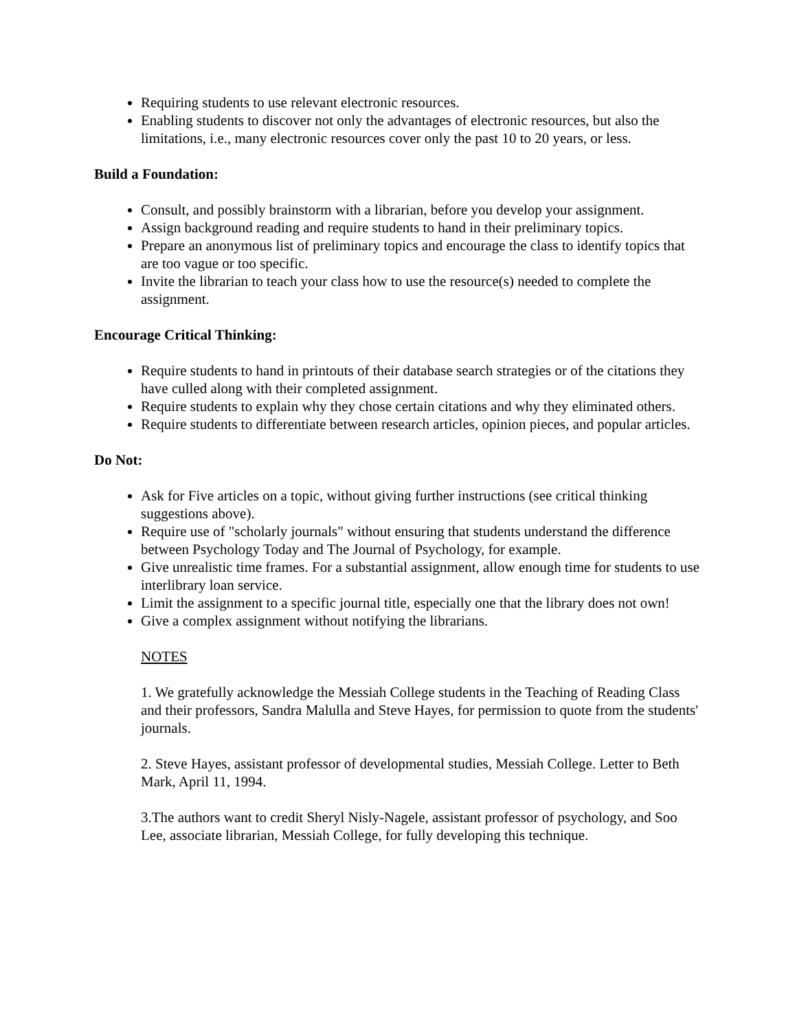Requiring students to use relevant electronic resources.
Enabling students to discover not only the advantages of electronic resources, but also the limitations, i.e., many electronic resources cover only the past 10 to 20 years, or less.
Build a Foundation:
Consult, and possibly brainstorm with a librarian, before you develop your assignment.
Assign background reading and require students to hand in their preliminary topics.
Prepare an anonymous list of preliminary topics and encourage the class to identify topics that are too vague or too specific.
Invite the librarian to teach your class how to use the resource(s) needed to complete the assignment.
Encourage Critical Thinking:
Require students to hand in printouts of their database search strategies or of the citations they have culled along with their completed assignment.
Require students to explain why they chose certain citations and why they eliminated others.
Require students to differentiate between research articles, opinion pieces, and popular articles.
Do Not:
Ask for Five articles on a topic, without giving further instructions (see critical thinking suggestions above).
Require use of "scholarly journals" without ensuring that students understand the difference between Psychology Today and The Journal of Psychology, for example.
Give unrealistic time frames. For a substantial assignment, allow enough time for students to use interlibrary loan service.
Limit the assignment to a specific journal title, especially one that the library does not own!
Give a complex assignment without notifying the librarians.
NOTES
1. We gratefully acknowledge the Messiah College students in the Teaching of Reading Class and their professors, Sandra Malulla and Steve Hayes, for permission to quote from the students' journals.
2. Steve Hayes, assistant professor of developmental studies, Messiah College. Letter to Beth Mark, April 11, 1994.
3.The authors want to credit Sheryl Nisly-Nagele, assistant professor of psychology, and Soo Lee, associate librarian, Messiah College, for fully developing this technique.